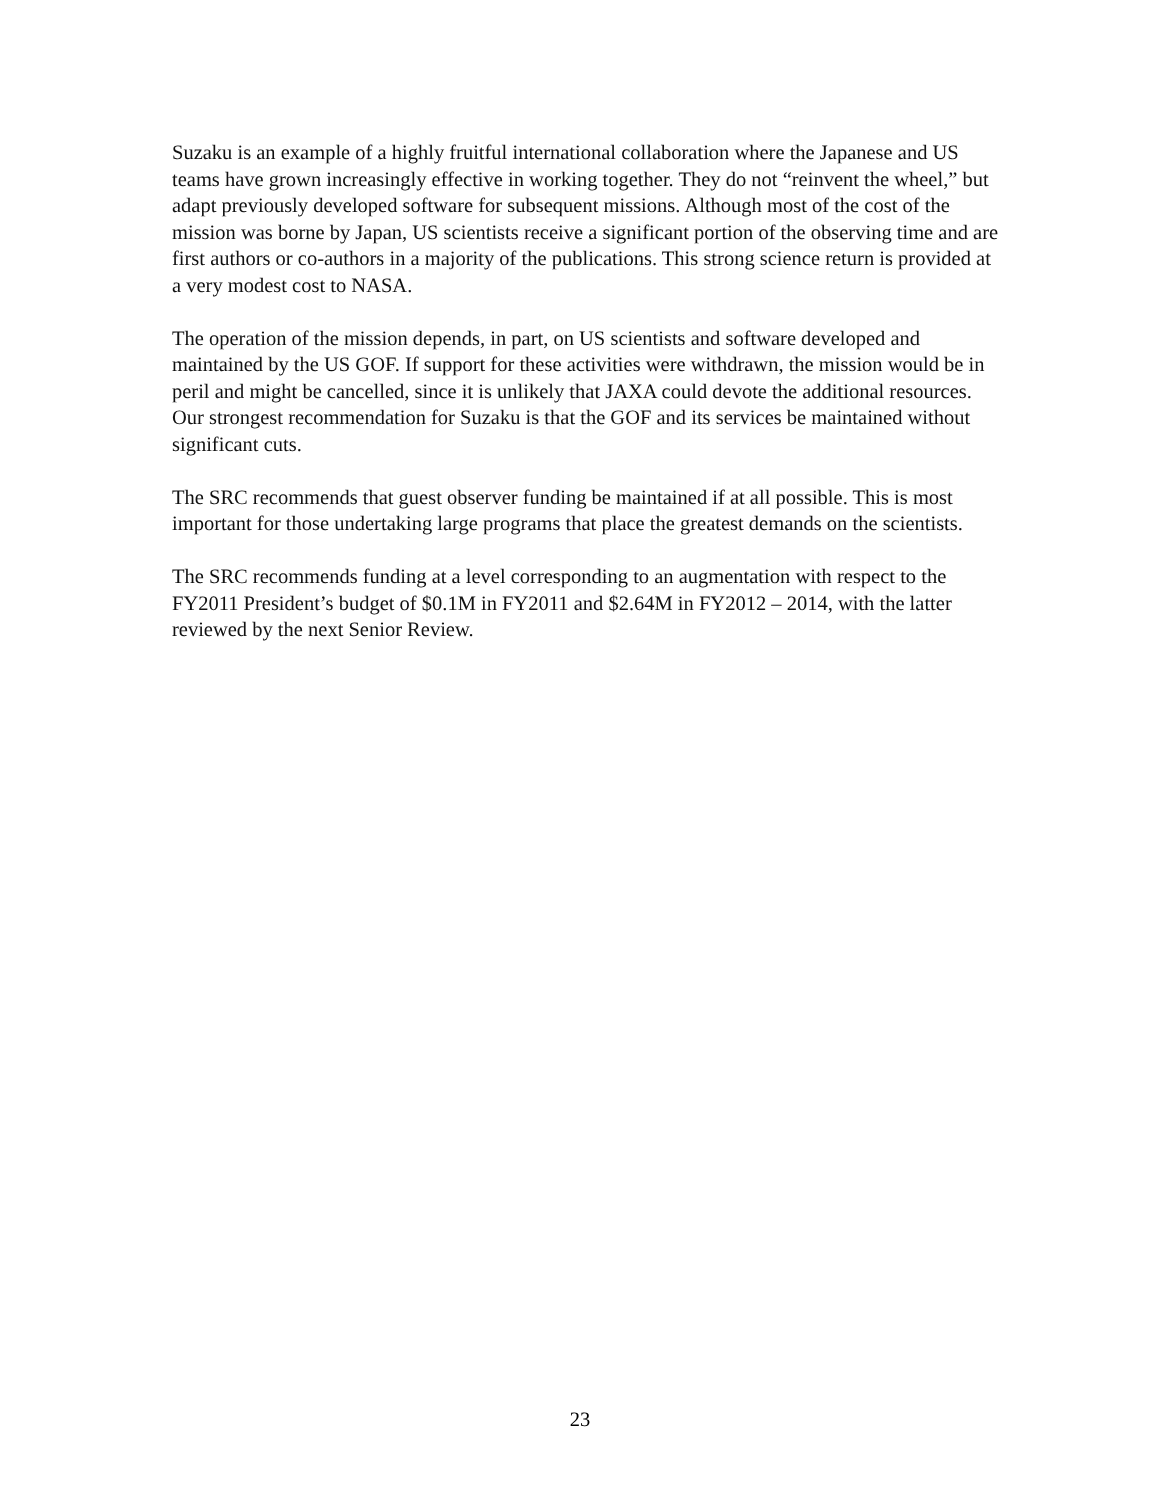Suzaku is an example of a highly fruitful international collaboration where the Japanese and US teams have grown increasingly effective in working together. They do not “reinvent the wheel,” but adapt previously developed software for subsequent missions. Although most of the cost of the mission was borne by Japan, US scientists receive a significant portion of the observing time and are first authors or co-authors in a majority of the publications. This strong science return is provided at a very modest cost to NASA.
The operation of the mission depends, in part, on US scientists and software developed and maintained by the US GOF. If support for these activities were withdrawn, the mission would be in peril and might be cancelled, since it is unlikely that JAXA could devote the additional resources. Our strongest recommendation for Suzaku is that the GOF and its services be maintained without significant cuts.
The SRC recommends that guest observer funding be maintained if at all possible. This is most important for those undertaking large programs that place the greatest demands on the scientists.
The SRC recommends funding at a level corresponding to an augmentation with respect to the FY2011 President’s budget of $0.1M in FY2011 and $2.64M in FY2012 – 2014, with the latter reviewed by the next Senior Review.
23